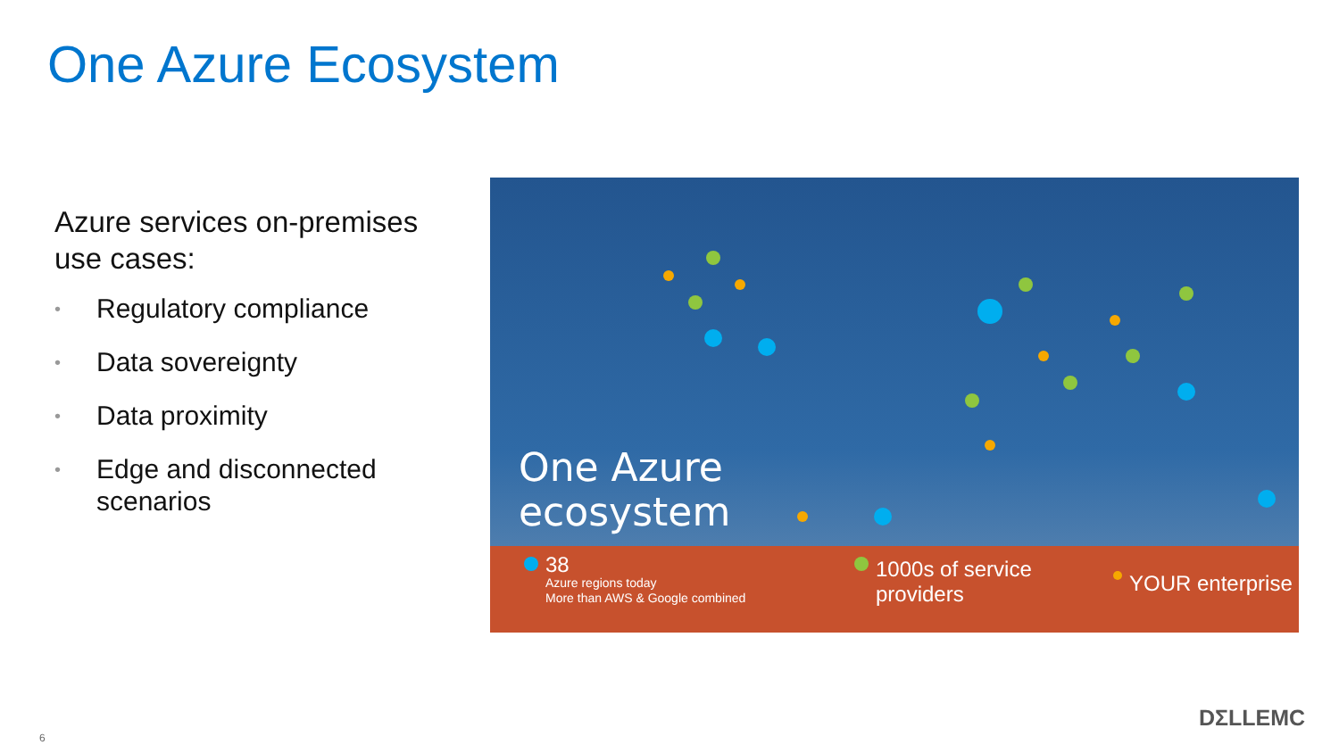One Azure Ecosystem
Azure services on-premises use cases:
• Regulatory compliance
• Data sovereignty
• Data proximity
• Edge and disconnected scenarios
One Azure
ecosystem
38
Azure regions today
More than AWS & Google combined
1000s of service
providers
YOUR enterprise
DΣLLEMC
6